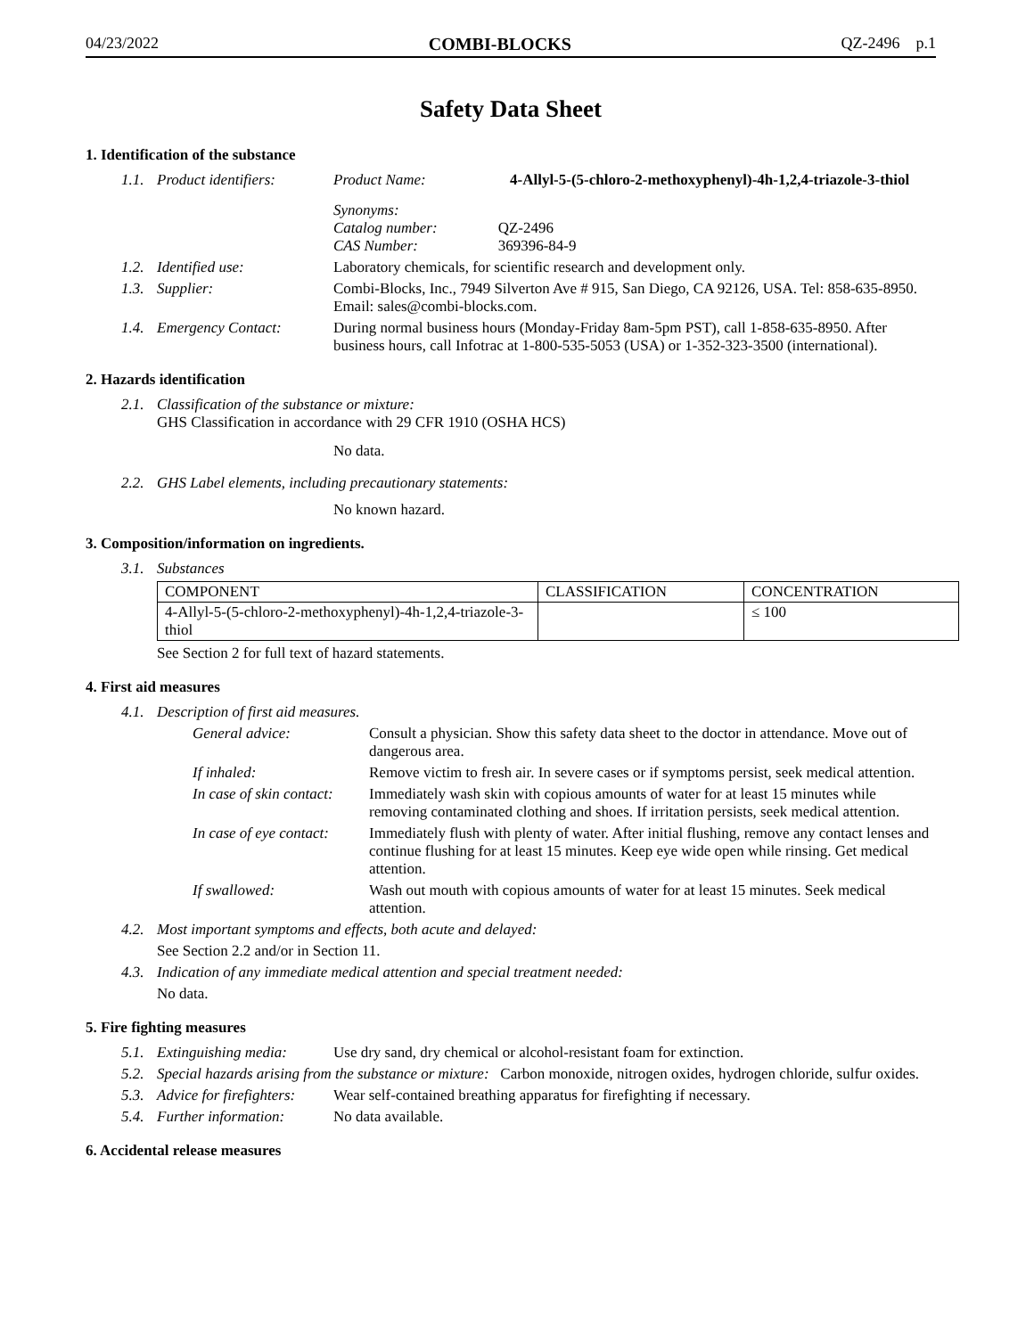04/23/2022 COMBI-BLOCKS QZ-2496 p.1
Safety Data Sheet
1. Identification of the substance
1.1. Product identifiers: Product Name: 4-Allyl-5-(5-chloro-2-methoxyphenyl)-4h-1,2,4-triazole-3-thiol
Synonyms:
Catalog number:
CAS Number:
QZ-2496
369396-84-9
1.2. Identified use: Laboratory chemicals, for scientific research and development only.
1.3. Supplier: Combi-Blocks, Inc., 7949 Silverton Ave # 915, San Diego, CA 92126, USA. Tel: 858-635-8950. Email: sales@combi-blocks.com.
1.4. Emergency Contact: During normal business hours (Monday-Friday 8am-5pm PST), call 1-858-635-8950. After business hours, call Infotrac at 1-800-535-5053 (USA) or 1-352-323-3500 (international).
2. Hazards identification
2.1. Classification of the substance or mixture:
GHS Classification in accordance with 29 CFR 1910 (OSHA HCS)
No data.
2.2. GHS Label elements, including precautionary statements:
No known hazard.
3. Composition/information on ingredients.
3.1. Substances
| COMPONENT | CLASSIFICATION | CONCENTRATION |
| --- | --- | --- |
| 4-Allyl-5-(5-chloro-2-methoxyphenyl)-4h-1,2,4-triazole-3-thiol | | ≤ 100 |
See Section 2 for full text of hazard statements.
4. First aid measures
4.1. Description of first aid measures.
General advice: Consult a physician. Show this safety data sheet to the doctor in attendance. Move out of dangerous area.
If inhaled: Remove victim to fresh air. In severe cases or if symptoms persist, seek medical attention.
In case of skin contact: Immediately wash skin with copious amounts of water for at least 15 minutes while removing contaminated clothing and shoes. If irritation persists, seek medical attention.
In case of eye contact: Immediately flush with plenty of water. After initial flushing, remove any contact lenses and continue flushing for at least 15 minutes. Keep eye wide open while rinsing. Get medical attention.
If swallowed: Wash out mouth with copious amounts of water for at least 15 minutes. Seek medical attention.
4.2. Most important symptoms and effects, both acute and delayed:
See Section 2.2 and/or in Section 11.
4.3. Indication of any immediate medical attention and special treatment needed:
No data.
5. Fire fighting measures
5.1. Extinguishing media: Use dry sand, dry chemical or alcohol-resistant foam for extinction.
5.2. Special hazards arising from the substance or mixture: Carbon monoxide, nitrogen oxides, hydrogen chloride, sulfur oxides.
5.3. Advice for firefighters: Wear self-contained breathing apparatus for firefighting if necessary.
5.4. Further information: No data available.
6. Accidental release measures